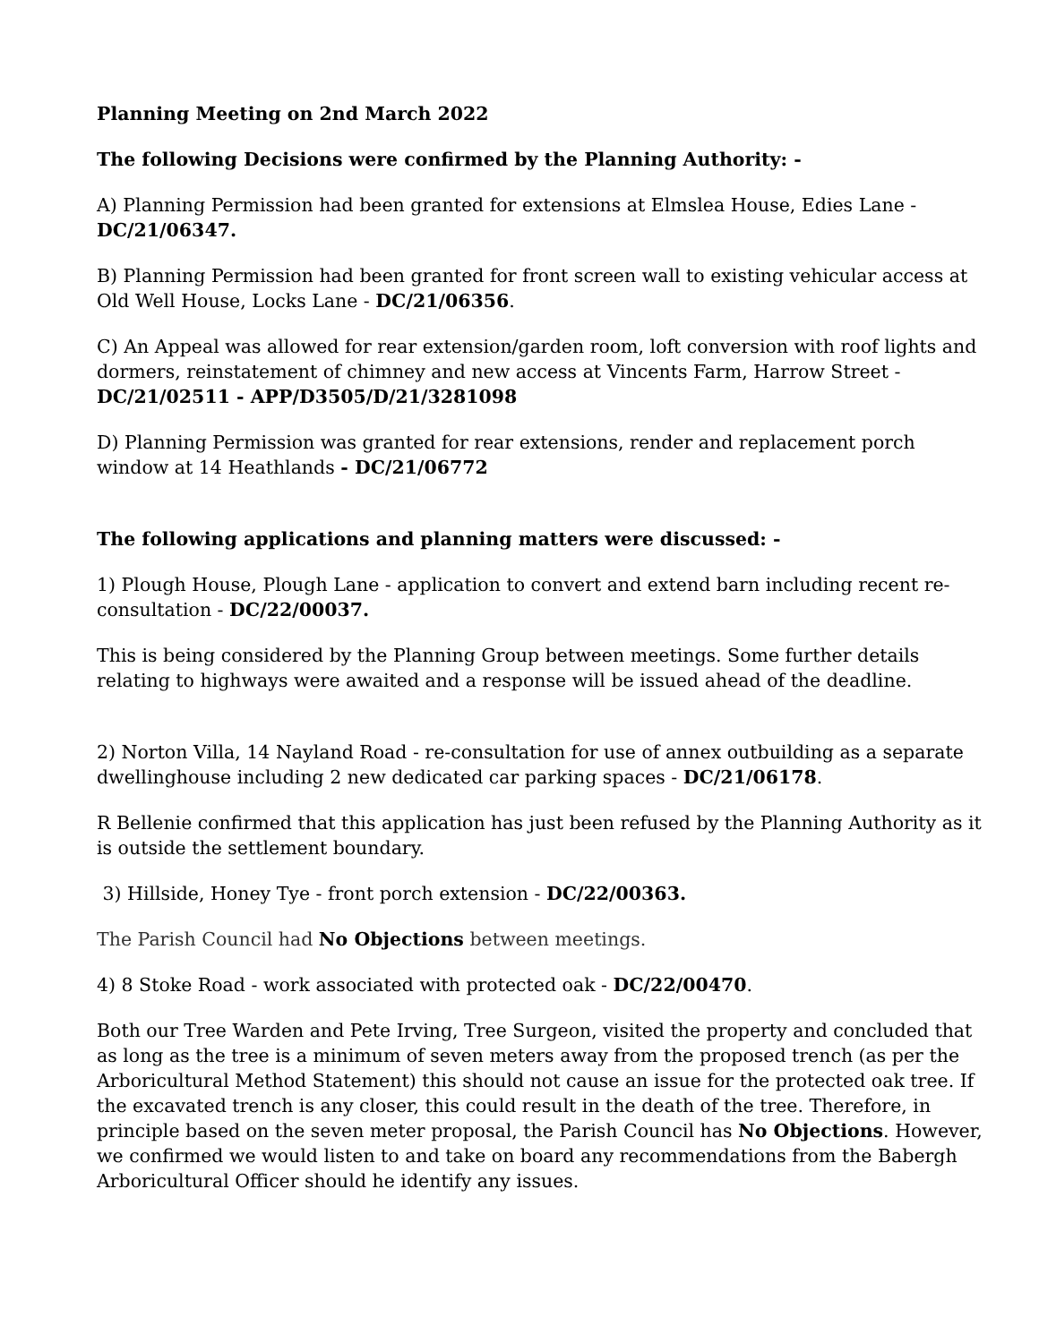Planning Meeting on 2nd March 2022
The following Decisions were confirmed by the Planning Authority: -
A) Planning Permission had been granted for extensions at Elmslea House, Edies Lane - DC/21/06347.
B) Planning Permission had been granted for front screen wall to existing vehicular access at Old Well House, Locks Lane - DC/21/06356.
C) An Appeal was allowed for rear extension/garden room, loft conversion with roof lights and dormers, reinstatement of chimney and new access at Vincents Farm, Harrow Street - DC/21/02511 - APP/D3505/D/21/3281098
D) Planning Permission was granted for rear extensions, render and replacement porch window at 14 Heathlands - DC/21/06772
The following applications and planning matters were discussed: -
1) Plough House, Plough Lane - application to convert and extend barn including recent re-consultation - DC/22/00037.
This is being considered by the Planning Group between meetings. Some further details relating to highways were awaited and a response will be issued ahead of the deadline.
2) Norton Villa, 14 Nayland Road - re-consultation for use of annex outbuilding as a separate dwellinghouse including 2 new dedicated car parking spaces - DC/21/06178.
R Bellenie confirmed that this application has just been refused by the Planning Authority as it is outside the settlement boundary.
3) Hillside, Honey Tye - front porch extension - DC/22/00363.
The Parish Council had No Objections between meetings.
4) 8 Stoke Road - work associated with protected oak - DC/22/00470.
Both our Tree Warden and Pete Irving, Tree Surgeon, visited the property and concluded that as long as the tree is a minimum of seven meters away from the proposed trench (as per the Arboricultural Method Statement) this should not cause an issue for the protected oak tree. If the excavated trench is any closer, this could result in the death of the tree. Therefore, in principle based on the seven meter proposal, the Parish Council has No Objections. However, we confirmed we would listen to and take on board any recommendations from the Babergh Arboricultural Officer should he identify any issues.